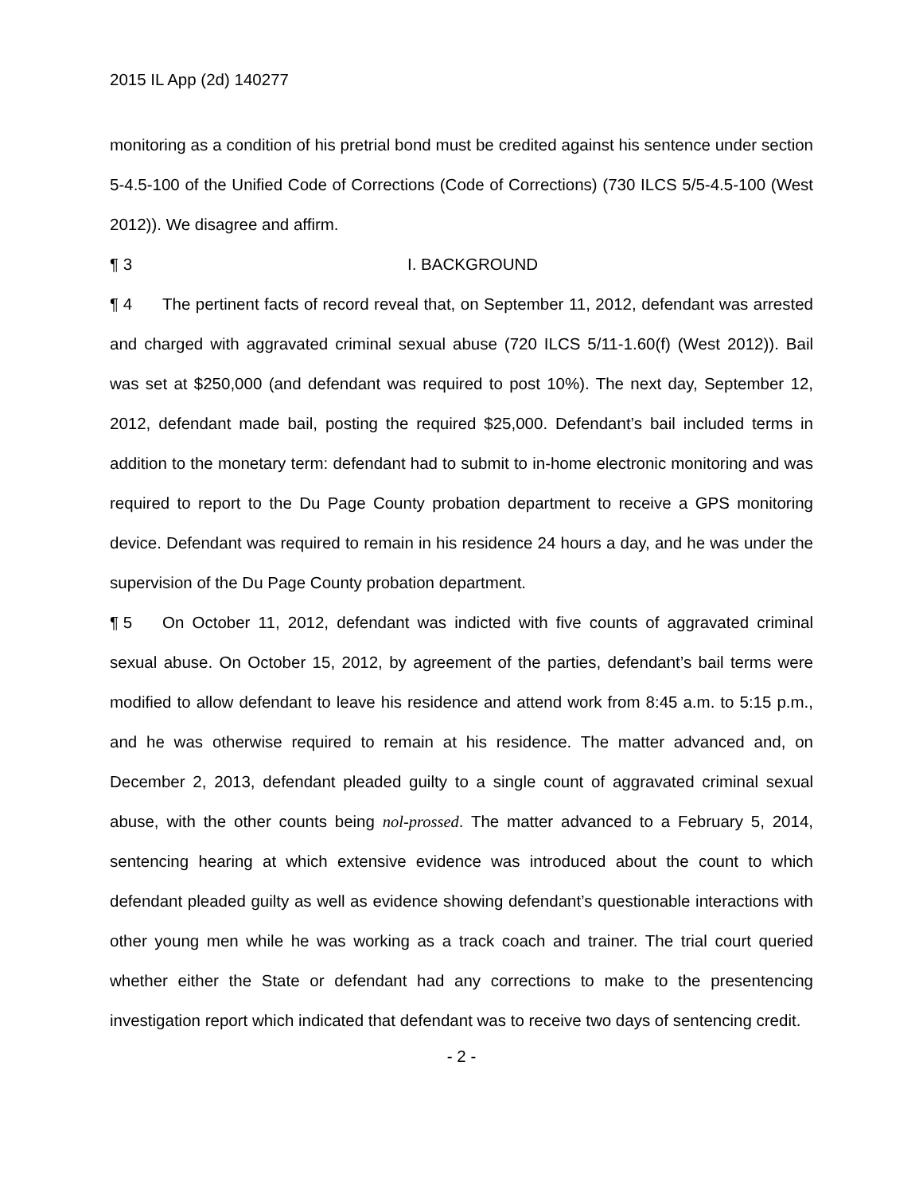2015 IL App (2d) 140277
monitoring as a condition of his pretrial bond must be credited against his sentence under section 5-4.5-100 of the Unified Code of Corrections (Code of Corrections) (730 ILCS 5/5-4.5-100 (West 2012)). We disagree and affirm.
¶ 3 I. BACKGROUND
¶ 4 The pertinent facts of record reveal that, on September 11, 2012, defendant was arrested and charged with aggravated criminal sexual abuse (720 ILCS 5/11-1.60(f) (West 2012)). Bail was set at $250,000 (and defendant was required to post 10%). The next day, September 12, 2012, defendant made bail, posting the required $25,000. Defendant’s bail included terms in addition to the monetary term: defendant had to submit to in-home electronic monitoring and was required to report to the Du Page County probation department to receive a GPS monitoring device. Defendant was required to remain in his residence 24 hours a day, and he was under the supervision of the Du Page County probation department.
¶ 5 On October 11, 2012, defendant was indicted with five counts of aggravated criminal sexual abuse. On October 15, 2012, by agreement of the parties, defendant’s bail terms were modified to allow defendant to leave his residence and attend work from 8:45 a.m. to 5:15 p.m., and he was otherwise required to remain at his residence. The matter advanced and, on December 2, 2013, defendant pleaded guilty to a single count of aggravated criminal sexual abuse, with the other counts being nol-prossed. The matter advanced to a February 5, 2014, sentencing hearing at which extensive evidence was introduced about the count to which defendant pleaded guilty as well as evidence showing defendant’s questionable interactions with other young men while he was working as a track coach and trainer. The trial court queried whether either the State or defendant had any corrections to make to the presentencing investigation report which indicated that defendant was to receive two days of sentencing credit.
- 2 -